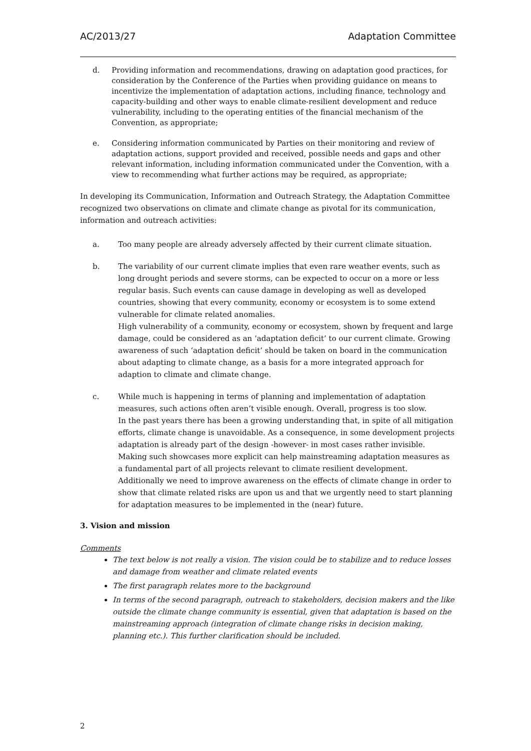AC/2013/27 Adaptation Committee
d. Providing information and recommendations, drawing on adaptation good practices, for consideration by the Conference of the Parties when providing guidance on means to incentivize the implementation of adaptation actions, including finance, technology and capacity-building and other ways to enable climate-resilient development and reduce vulnerability, including to the operating entities of the financial mechanism of the Convention, as appropriate;
e. Considering information communicated by Parties on their monitoring and review of adaptation actions, support provided and received, possible needs and gaps and other relevant information, including information communicated under the Convention, with a view to recommending what further actions may be required, as appropriate;
In developing its Communication, Information and Outreach Strategy, the Adaptation Committee recognized two observations on climate and climate change as pivotal for its communication, information and outreach activities:
a. Too many people are already adversely affected by their current climate situation.
b. The variability of our current climate implies that even rare weather events, such as long drought periods and severe storms, can be expected to occur on a more or less regular basis. Such events can cause damage in developing as well as developed countries, showing that every community, economy or ecosystem is to some extend vulnerable for climate related anomalies.
High vulnerability of a community, economy or ecosystem, shown by frequent and large damage, could be considered as an ‘adaptation deficit’ to our current climate. Growing awareness of such ‘adaptation deficit’ should be taken on board in the communication about adapting to climate change, as a basis for a more integrated approach for adaption to climate and climate change.
c. While much is happening in terms of planning and implementation of adaptation measures, such actions often aren’t visible enough. Overall, progress is too slow.
In the past years there has been a growing understanding that, in spite of all mitigation efforts, climate change is unavoidable. As a consequence, in some development projects adaptation is already part of the design -however- in most cases rather invisible. Making such showcases more explicit can help mainstreaming adaptation measures as a fundamental part of all projects relevant to climate resilient development.
Additionally we need to improve awareness on the effects of climate change in order to show that climate related risks are upon us and that we urgently need to start planning for adaptation measures to be implemented in the (near) future.
3. Vision and mission
Comments
The text below is not really a vision. The vision could be to stabilize and to reduce losses and damage from weather and climate related events
The first paragraph relates more to the background
In terms of the second paragraph, outreach to stakeholders, decision makers and the like outside the climate change community is essential, given that adaptation is based on the mainstreaming approach (integration of climate change risks in decision making, planning etc.). This further clarification should be included.
2